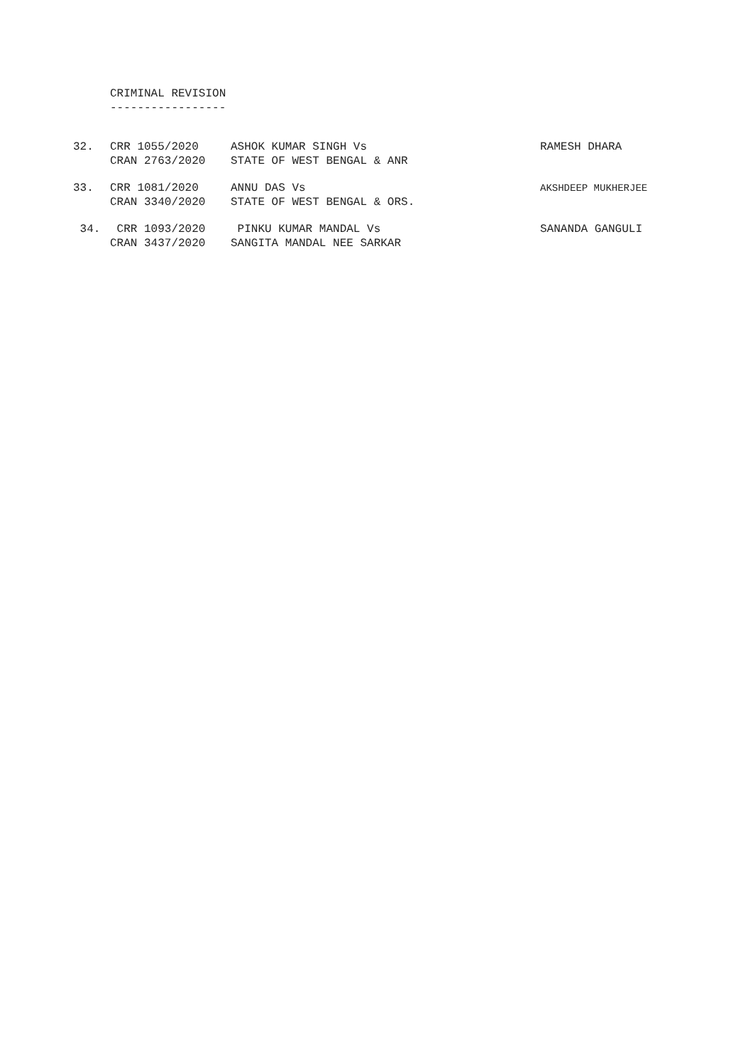CRIMINAL REVISION -----------------
| 32. | CRR 1055/2020 | ASHOK KUMAR SINGH Vs | RAMESH DHARA |
| | CRAN 2763/2020 | STATE OF WEST BENGAL & ANR | |
| 33. | CRR 1081/2020 | ANNU DAS Vs | AKSHDEEP MUKHERJEE |
| | CRAN 3340/2020 | STATE OF WEST BENGAL & ORS. | |
| 34. | CRR 1093/2020 | PINKU KUMAR MANDAL Vs | SANANDA GANGULI |
| | CRAN 3437/2020 | SANGITA MANDAL NEE SARKAR | |